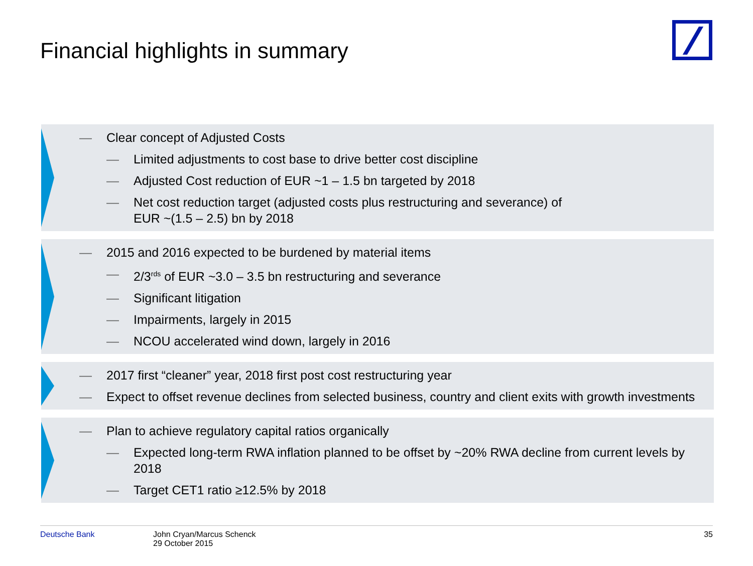Financial highlights in summary
— Clear concept of Adjusted Costs
— Limited adjustments to cost base to drive better cost discipline
— Adjusted Cost reduction of EUR ~1 – 1.5 bn targeted by 2018
— Net cost reduction target (adjusted costs plus restructuring and severance) of
EUR ~(1.5 – 2.5) bn by 2018
— 2015 and 2016 expected to be burdened by material items
— 2/3<sup>rds</sup> of EUR ~3.0 – 3.5 bn restructuring and severance
— Significant litigation
— Impairments, largely in 2015
— NCOU accelerated wind down, largely in 2016
— 2017 first “cleaner” year, 2018 first post cost restructuring year
— Expect to offset revenue declines from selected business, country and client exits with growth investments
— Plan to achieve regulatory capital ratios organically
— Expected long-term RWA inflation planned to be offset by ~20% RWA decline from current levels by 2018
— Target CET1 ratio ≥12.5% by 2018
Deutsche Bank John Cryan/Marcus Schenck
29 October 2015 35